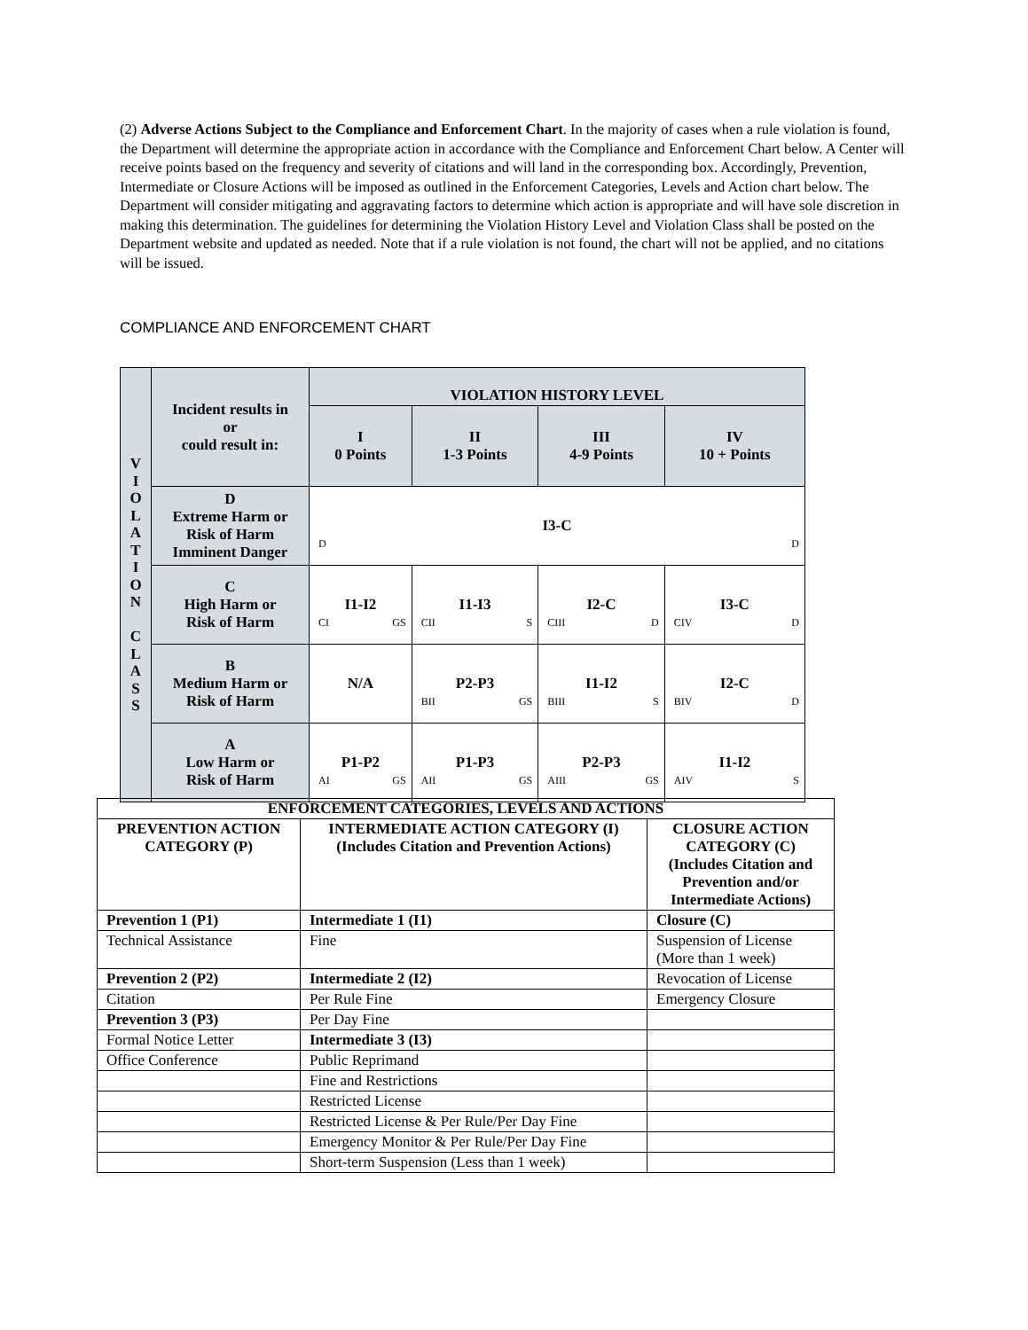(2) Adverse Actions Subject to the Compliance and Enforcement Chart. In the majority of cases when a rule violation is found, the Department will determine the appropriate action in accordance with the Compliance and Enforcement Chart below. A Center will receive points based on the frequency and severity of citations and will land in the corresponding box. Accordingly, Prevention, Intermediate or Closure Actions will be imposed as outlined in the Enforcement Categories, Levels and Action chart below. The Department will consider mitigating and aggravating factors to determine which action is appropriate and will have sole discretion in making this determination. The guidelines for determining the Violation History Level and Violation Class shall be posted on the Department website and updated as needed. Note that if a rule violation is not found, the chart will not be applied, and no citations will be issued.
COMPLIANCE AND ENFORCEMENT CHART
| V I O L A T I O N C L A S S | Incident results in or could result in: | VIOLATION HISTORY LEVEL | | | |
| | | I 0 Points | II 1-3 Points | III 4-9 Points | IV 10 + Points |
| | D Extreme Harm or Risk of Harm Imminent Danger | I3-C D D | | | |
| | C High Harm or Risk of Harm | I1-I2 CI GS | I1-I3 CII S | I2-C CIII D | I3-C CIV D |
| | B Medium Harm or Risk of Harm | N/A | P2-P3 BII GS | I1-I2 BIII S | I2-C BIV D |
| | A Low Harm or Risk of Harm | P1-P2 AI GS | P1-P3 AII GS | P2-P3 AIII GS | I1-I2 AIV S |
| ENFORCEMENT CATEGORIES, LEVELS AND ACTIONS | | |
| --- | --- | --- |
| PREVENTION ACTION CATEGORY (P) | INTERMEDIATE ACTION CATEGORY (I) (Includes Citation and Prevention Actions) | CLOSURE ACTION CATEGORY (C) (Includes Citation and Prevention and/or Intermediate Actions) |
| Prevention 1 (P1) | Intermediate 1 (I1) | Closure (C) |
| Technical Assistance | Fine | Suspension of License (More than 1 week) |
| Prevention 2 (P2) | Intermediate 2 (I2) | Revocation of License |
| Citation | Per Rule Fine | Emergency Closure |
| Prevention 3 (P3) | Per Day Fine | |
| Formal Notice Letter | Intermediate 3 (I3) | |
| Office Conference | Public Reprimand | |
| | Fine and Restrictions | |
| | Restricted License | |
| | Restricted License & Per Rule/Per Day Fine | |
| | Emergency Monitor & Per Rule/Per Day Fine | |
| | Short-term Suspension (Less than 1 week) | |